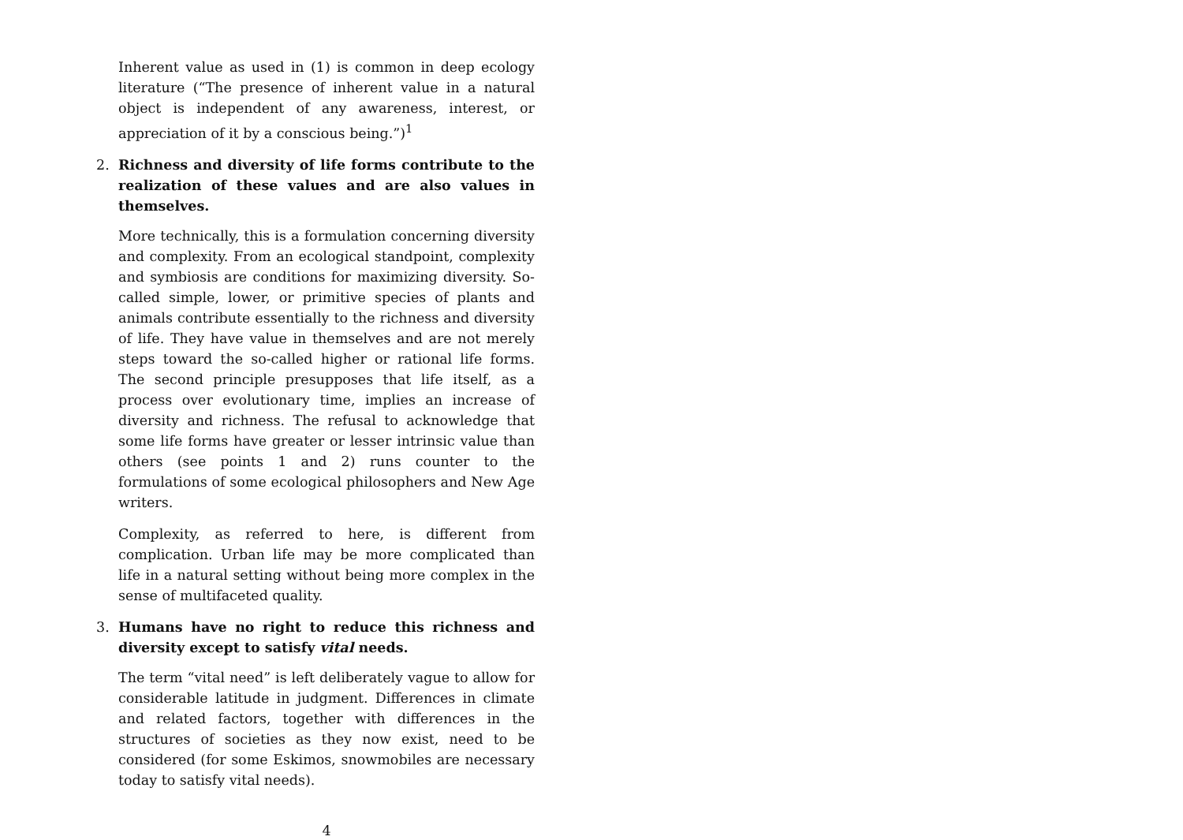Inherent value as used in (1) is common in deep ecology literature (“The presence of inherent value in a natural object is independent of any awareness, interest, or appreciation of it by a conscious being.”)<sup>1</sup>
2. Richness and diversity of life forms contribute to the realization of these values and are also values in themselves.
More technically, this is a formulation concerning diversity and complexity. From an ecological standpoint, complexity and symbiosis are conditions for maximizing diversity. So-called simple, lower, or primitive species of plants and animals contribute essentially to the richness and diversity of life. They have value in themselves and are not merely steps toward the so-called higher or rational life forms. The second principle presupposes that life itself, as a process over evolutionary time, implies an increase of diversity and richness. The refusal to acknowledge that some life forms have greater or lesser intrinsic value than others (see points 1 and 2) runs counter to the formulations of some ecological philosophers and New Age writers.
Complexity, as referred to here, is different from complication. Urban life may be more complicated than life in a natural setting without being more complex in the sense of multifaceted quality.
3. Humans have no right to reduce this richness and diversity except to satisfy vital needs.
The term “vital need” is left deliberately vague to allow for considerable latitude in judgment. Differences in climate and related factors, together with differences in the structures of societies as they now exist, need to be considered (for some Eskimos, snowmobiles are necessary today to satisfy vital needs).
4